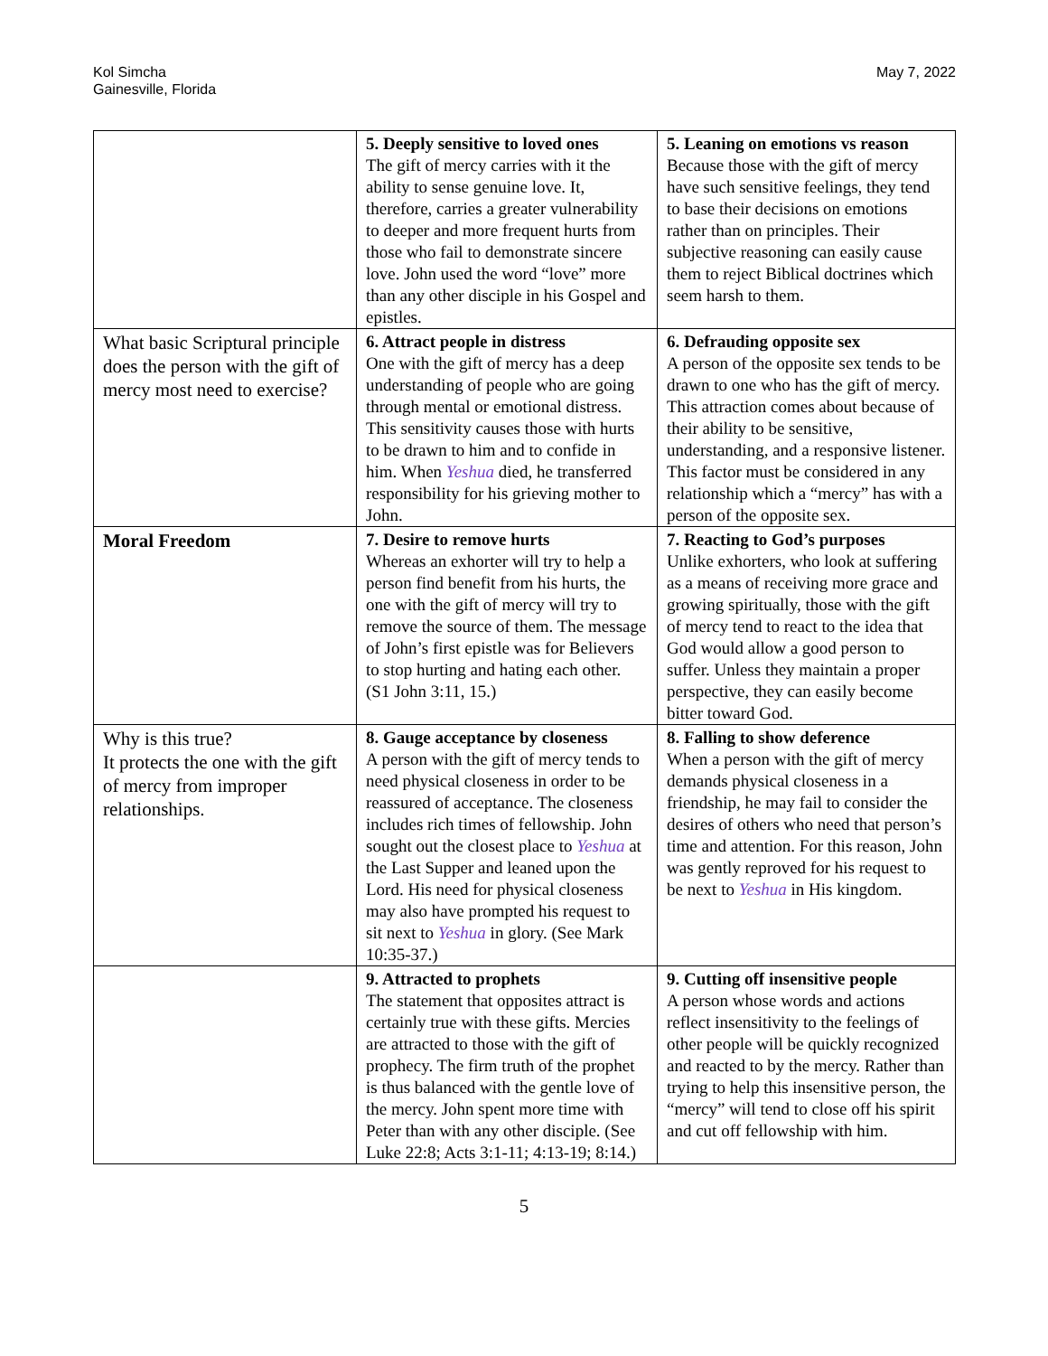Kol Simcha
Gainesville, Florida
May 7, 2022
| | 5. Deeply sensitive to loved ones The gift of mercy carries with it the ability to sense genuine love. It, therefore, carries a greater vulnerability to deeper and more frequent hurts from those who fail to demonstrate sincere love. John used the word “love” more than any other disciple in his Gospel and epistles. | 5. Leaning on emotions vs reason Because those with the gift of mercy have such sensitive feelings, they tend to base their decisions on emotions rather than on principles. Their subjective reasoning can easily cause them to reject Biblical doctrines which seem harsh to them. |
| What basic Scriptural principle does the person with the gift of mercy most need to exercise? | 6. Attract people in distress One with the gift of mercy has a deep understanding of people who are going through mental or emotional distress. This sensitivity causes those with hurts to be drawn to him and to confide in him. When Yeshua died, he transferred responsibility for his grieving mother to John. | 6. Defrauding opposite sex A person of the opposite sex tends to be drawn to one who has the gift of mercy. This attraction comes about because of their ability to be sensitive, understanding, and a responsive listener. This factor must be considered in any relationship which a “mercy” has with a person of the opposite sex. |
| Moral Freedom | 7. Desire to remove hurts Whereas an exhorter will try to help a person find benefit from his hurts, the one with the gift of mercy will try to remove the source of them. The message of John’s first epistle was for Believers to stop hurting and hating each other. (S1 John 3:11, 15.) | 7. Reacting to God’s purposes Unlike exhorters, who look at suffering as a means of receiving more grace and growing spiritually, those with the gift of mercy tend to react to the idea that God would allow a good person to suffer. Unless they maintain a proper perspective, they can easily become bitter toward God. |
| Why is this true? It protects the one with the gift of mercy from improper relationships. | 8. Gauge acceptance by closeness A person with the gift of mercy tends to need physical closeness in order to be reassured of acceptance. The closeness includes rich times of fellowship. John sought out the closest place to Yeshua at the Last Supper and leaned upon the Lord. His need for physical closeness may also have prompted his request to sit next to Yeshua in glory. (See Mark 10:35-37.) | 8. Falling to show deference When a person with the gift of mercy demands physical closeness in a friendship, he may fail to consider the desires of others who need that person’s time and attention. For this reason, John was gently reproved for his request to be next to Yeshua in His kingdom. |
| | 9. Attracted to prophets The statement that opposites attract is certainly true with these gifts. Mercies are attracted to those with the gift of prophecy. The firm truth of the prophet is thus balanced with the gentle love of the mercy. John spent more time with Peter than with any other disciple. (See Luke 22:8; Acts 3:1-11; 4:13-19; 8:14.) | 9. Cutting off insensitive people A person whose words and actions reflect insensitivity to the feelings of other people will be quickly recognized and reacted to by the mercy. Rather than trying to help this insensitive person, the “mercy” will tend to close off his spirit and cut off fellowship with him. |
5